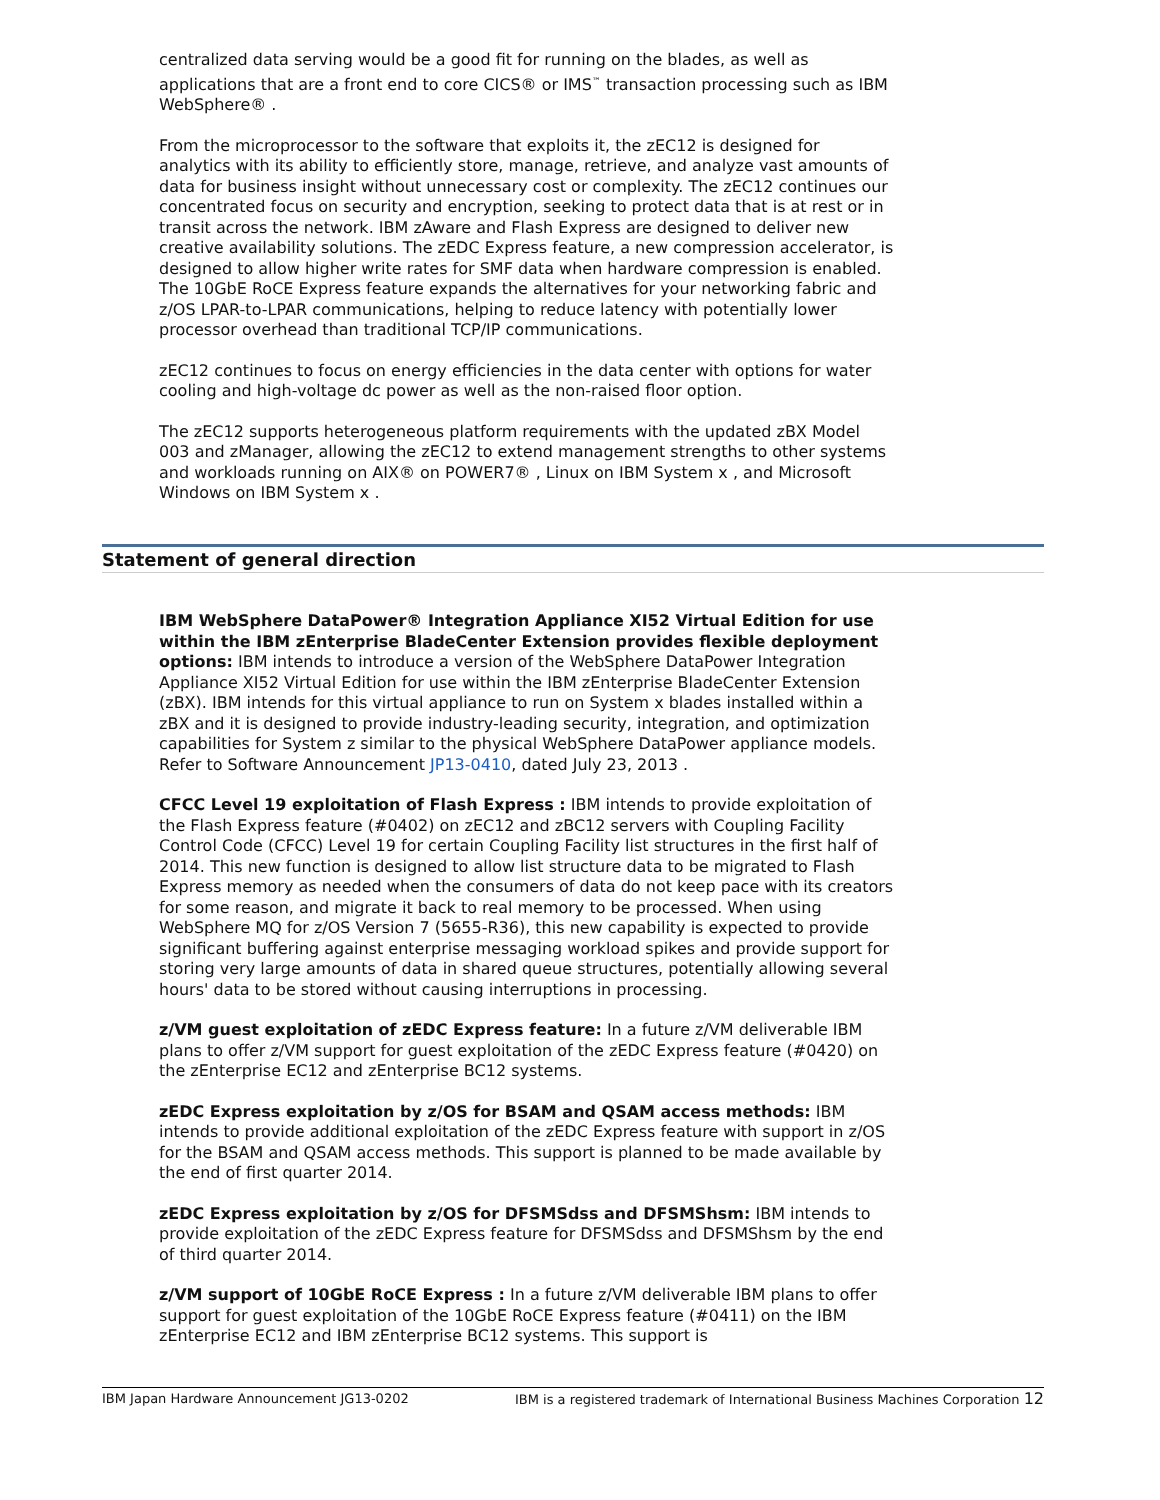centralized data serving would be a good fit for running on the blades, as well as applications that are a front end to core CICS® or IMS<sup>™</sup> transaction processing such as IBM WebSphere® .
From the microprocessor to the software that exploits it, the zEC12 is designed for analytics with its ability to efficiently store, manage, retrieve, and analyze vast amounts of data for business insight without unnecessary cost or complexity. The zEC12 continues our concentrated focus on security and encryption, seeking to protect data that is at rest or in transit across the network. IBM zAware and Flash Express are designed to deliver new creative availability solutions. The zEDC Express feature, a new compression accelerator, is designed to allow higher write rates for SMF data when hardware compression is enabled. The 10GbE RoCE Express feature expands the alternatives for your networking fabric and z/OS LPAR-to-LPAR communications, helping to reduce latency with potentially lower processor overhead than traditional TCP/IP communications.
zEC12 continues to focus on energy efficiencies in the data center with options for water cooling and high-voltage dc power as well as the non-raised floor option.
The zEC12 supports heterogeneous platform requirements with the updated zBX Model 003 and zManager, allowing the zEC12 to extend management strengths to other systems and workloads running on AIX® on POWER7® , Linux on IBM System x , and Microsoft Windows on IBM System x .
Statement of general direction
IBM WebSphere DataPower® Integration Appliance XI52 Virtual Edition for use within the IBM zEnterprise BladeCenter Extension provides flexible deployment options: IBM intends to introduce a version of the WebSphere DataPower Integration Appliance XI52 Virtual Edition for use within the IBM zEnterprise BladeCenter Extension (zBX). IBM intends for this virtual appliance to run on System x blades installed within a zBX and it is designed to provide industry-leading security, integration, and optimization capabilities for System z similar to the physical WebSphere DataPower appliance models. Refer to Software Announcement JP13-0410, dated July 23, 2013 .
CFCC Level 19 exploitation of Flash Express : IBM intends to provide exploitation of the Flash Express feature (#0402) on zEC12 and zBC12 servers with Coupling Facility Control Code (CFCC) Level 19 for certain Coupling Facility list structures in the first half of 2014. This new function is designed to allow list structure data to be migrated to Flash Express memory as needed when the consumers of data do not keep pace with its creators for some reason, and migrate it back to real memory to be processed. When using WebSphere MQ for z/OS Version 7 (5655-R36), this new capability is expected to provide significant buffering against enterprise messaging workload spikes and provide support for storing very large amounts of data in shared queue structures, potentially allowing several hours' data to be stored without causing interruptions in processing.
z/VM guest exploitation of zEDC Express feature: In a future z/VM deliverable IBM plans to offer z/VM support for guest exploitation of the zEDC Express feature (#0420) on the zEnterprise EC12 and zEnterprise BC12 systems.
zEDC Express exploitation by z/OS for BSAM and QSAM access methods: IBM intends to provide additional exploitation of the zEDC Express feature with support in z/OS for the BSAM and QSAM access methods. This support is planned to be made available by the end of first quarter 2014.
zEDC Express exploitation by z/OS for DFSMSdss and DFSMShsm: IBM intends to provide exploitation of the zEDC Express feature for DFSMSdss and DFSMShsm by the end of third quarter 2014.
z/VM support of 10GbE RoCE Express : In a future z/VM deliverable IBM plans to offer support for guest exploitation of the 10GbE RoCE Express feature (#0411) on the IBM zEnterprise EC12 and IBM zEnterprise BC12 systems. This support is
IBM Japan Hardware Announcement JG13-0202 IBM is a registered trademark of International Business Machines Corporation 12